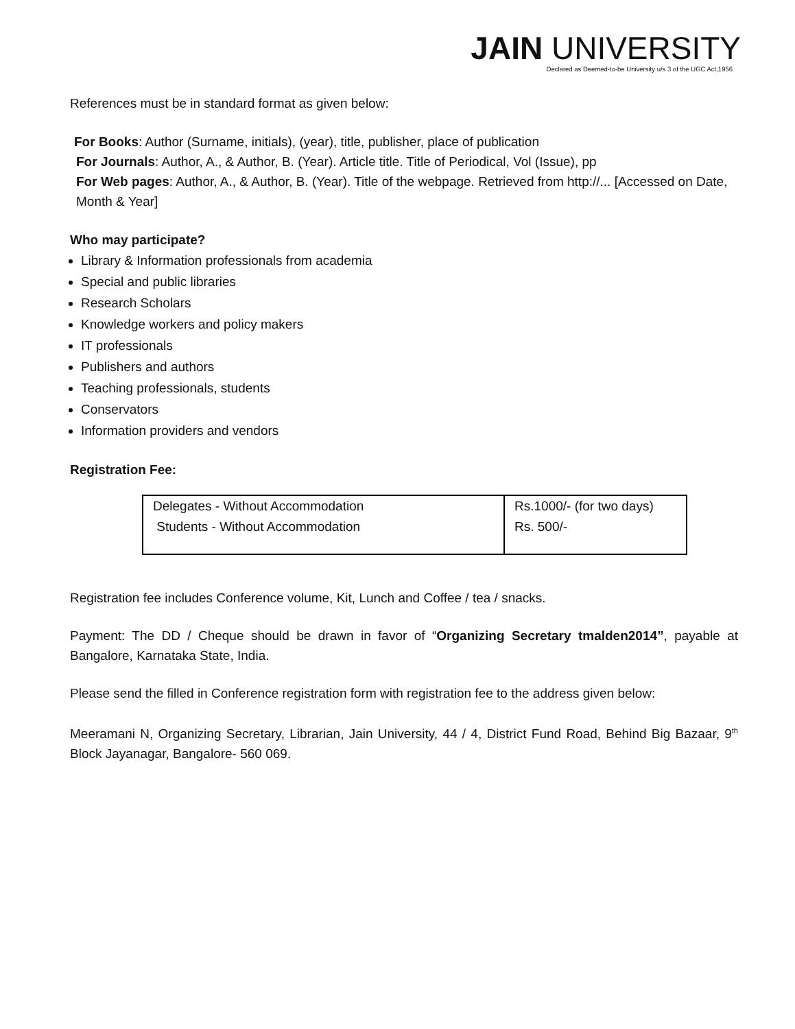JAIN UNIVERSITY
Declared as Deemed-to-be University u/s 3 of the UGC Act,1956
References must be in standard format as given below:
For Books: Author (Surname, initials), (year), title, publisher, place of publication
For Journals: Author, A., & Author, B. (Year). Article title. Title of Periodical, Vol (Issue), pp
For Web pages: Author, A., & Author, B. (Year). Title of the webpage. Retrieved from http://... [Accessed on Date, Month & Year]
Who may participate?
Library & Information professionals from academia
Special and public libraries
Research Scholars
Knowledge workers and policy makers
IT professionals
Publishers and authors
Teaching professionals, students
Conservators
Information providers and vendors
Registration Fee:
| Delegates - Without Accommodation Students - Without Accommodation | Rs.1000/- (for two days) Rs. 500/- |
Registration fee includes Conference volume, Kit, Lunch and Coffee / tea / snacks.
Payment: The DD / Cheque should be drawn in favor of “Organizing Secretary tmalden2014”, payable at Bangalore, Karnataka State, India.
Please send the filled in Conference registration form with registration fee to the address given below:
Meeramani N, Organizing Secretary, Librarian, Jain University, 44 / 4, District Fund Road, Behind Big Bazaar, 9<sup>th</sup> Block Jayanagar, Bangalore- 560 069.